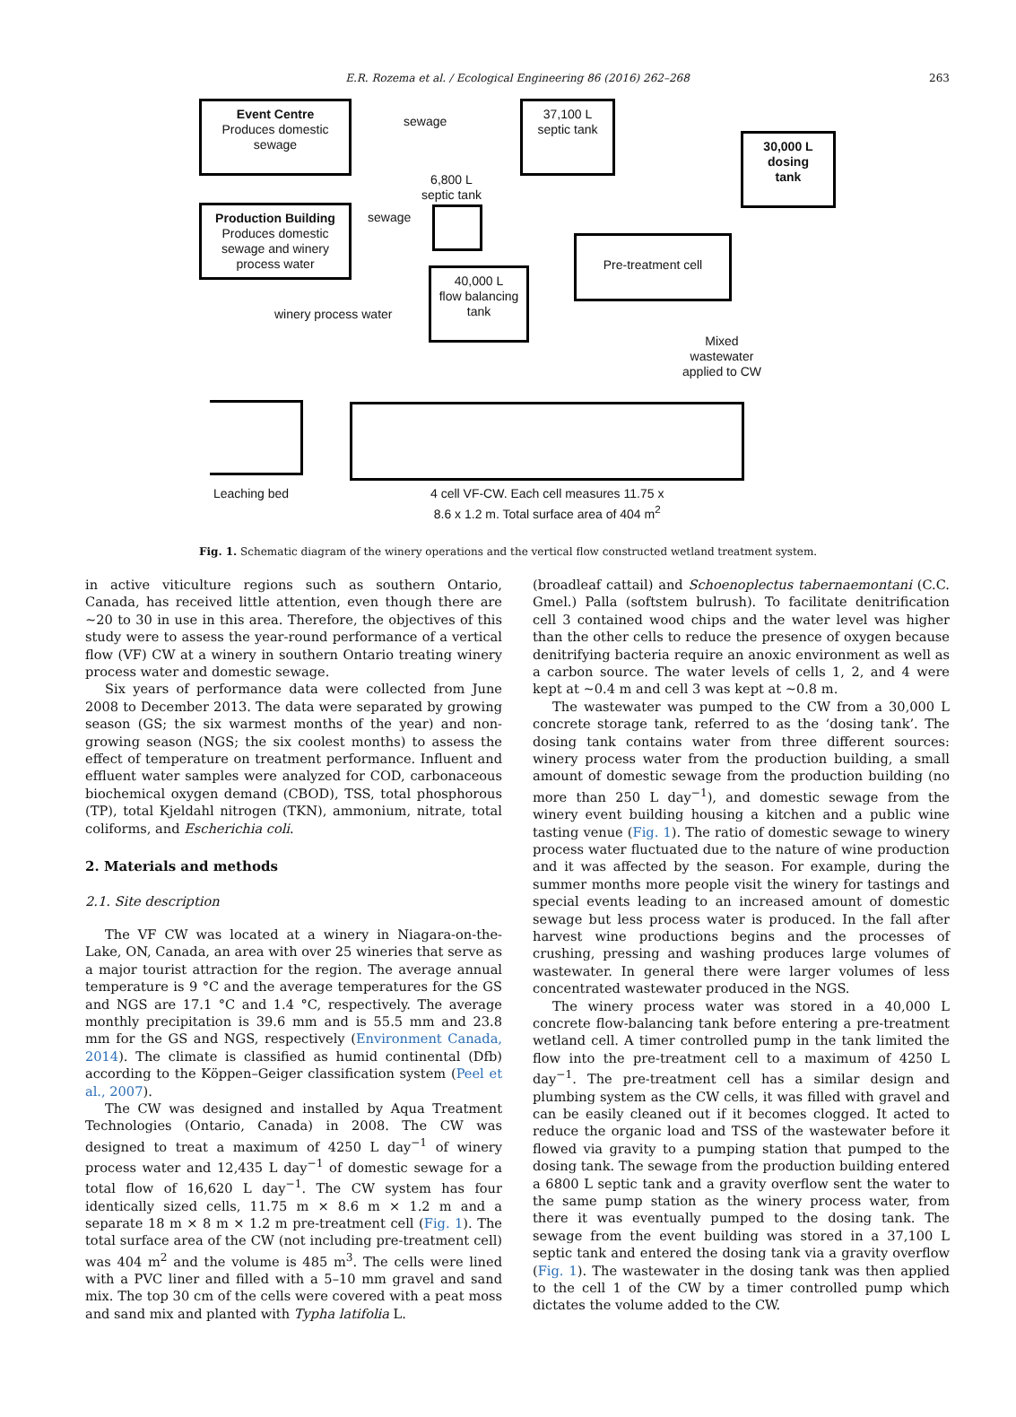E.R. Rozema et al. / Ecological Engineering 86 (2016) 262–268 263
Event Centre
Produces domestic
sewage
sewage
37,100 L
septic tank
30,000 L
dosing
tank
6,800 L
septic tank
Production Building
Produces domestic
sewage and winery
process water
sewage
Pre-treatment cell
40,000 L
flow balancing
tank
winery process water
Mixed wastewater
applied to CW
Leaching bed
4 cell VF-CW. Each cell measures 11.75 x
8.6 x 1.2 m. Total surface area of 404 m<sup>2</sup>
Fig. 1. Schematic diagram of the winery operations and the vertical flow constructed wetland treatment system.
in active viticulture regions such as southern Ontario, Canada, has received little attention, even though there are ∼20 to 30 in use in this area. Therefore, the objectives of this study were to assess the year-round performance of a vertical flow (VF) CW at a winery in southern Ontario treating winery process water and domestic sewage.
Six years of performance data were collected from June 2008 to December 2013. The data were separated by growing season (GS; the six warmest months of the year) and non-growing season (NGS; the six coolest months) to assess the effect of temperature on treatment performance. Influent and effluent water samples were analyzed for COD, carbonaceous biochemical oxygen demand (CBOD), TSS, total phosphorous (TP), total Kjeldahl nitrogen (TKN), ammonium, nitrate, total coliforms, and Escherichia coli.
2. Materials and methods
2.1. Site description
The VF CW was located at a winery in Niagara-on-the-Lake, ON, Canada, an area with over 25 wineries that serve as a major tourist attraction for the region. The average annual temperature is 9 °C and the average temperatures for the GS and NGS are 17.1 °C and 1.4 °C, respectively. The average monthly precipitation is 39.6 mm and is 55.5 mm and 23.8 mm for the GS and NGS, respectively (Environment Canada, 2014). The climate is classified as humid continental (Dfb) according to the Köppen–Geiger classification system (Peel et al., 2007).
The CW was designed and installed by Aqua Treatment Technologies (Ontario, Canada) in 2008. The CW was designed to treat a maximum of 4250 L day<sup>−1</sup> of winery process water and 12,435 L day<sup>−1</sup> of domestic sewage for a total flow of 16,620 L day<sup>−1</sup>. The CW system has four identically sized cells, 11.75 m × 8.6 m × 1.2 m and a separate 18 m × 8 m × 1.2 m pre-treatment cell (Fig. 1). The total surface area of the CW (not including pre-treatment cell) was 404 m<sup>2</sup> and the volume is 485 m<sup>3</sup>. The cells were lined with a PVC liner and filled with a 5–10 mm gravel and sand mix. The top 30 cm of the cells were covered with a peat moss and sand mix and planted with Typha latifolia L.
(broadleaf cattail) and Schoenoplectus tabernaemontani (C.C. Gmel.) Palla (softstem bulrush). To facilitate denitrification cell 3 contained wood chips and the water level was higher than the other cells to reduce the presence of oxygen because denitrifying bacteria require an anoxic environment as well as a carbon source. The water levels of cells 1, 2, and 4 were kept at ∼0.4 m and cell 3 was kept at ∼0.8 m.
The wastewater was pumped to the CW from a 30,000 L concrete storage tank, referred to as the ‘dosing tank’. The dosing tank contains water from three different sources: winery process water from the production building, a small amount of domestic sewage from the production building (no more than 250 L day<sup>−1</sup>), and domestic sewage from the winery event building housing a kitchen and a public wine tasting venue (Fig. 1). The ratio of domestic sewage to winery process water fluctuated due to the nature of wine production and it was affected by the season. For example, during the summer months more people visit the winery for tastings and special events leading to an increased amount of domestic sewage but less process water is produced. In the fall after harvest wine productions begins and the processes of crushing, pressing and washing produces large volumes of wastewater. In general there were larger volumes of less concentrated wastewater produced in the NGS.
The winery process water was stored in a 40,000 L concrete flow-balancing tank before entering a pre-treatment wetland cell. A timer controlled pump in the tank limited the flow into the pre-treatment cell to a maximum of 4250 L day<sup>−1</sup>. The pre-treatment cell has a similar design and plumbing system as the CW cells, it was filled with gravel and can be easily cleaned out if it becomes clogged. It acted to reduce the organic load and TSS of the wastewater before it flowed via gravity to a pumping station that pumped to the dosing tank. The sewage from the production building entered a 6800 L septic tank and a gravity overflow sent the water to the same pump station as the winery process water, from there it was eventually pumped to the dosing tank. The sewage from the event building was stored in a 37,100 L septic tank and entered the dosing tank via a gravity overflow (Fig. 1). The wastewater in the dosing tank was then applied to the cell 1 of the CW by a timer controlled pump which dictates the volume added to the CW.